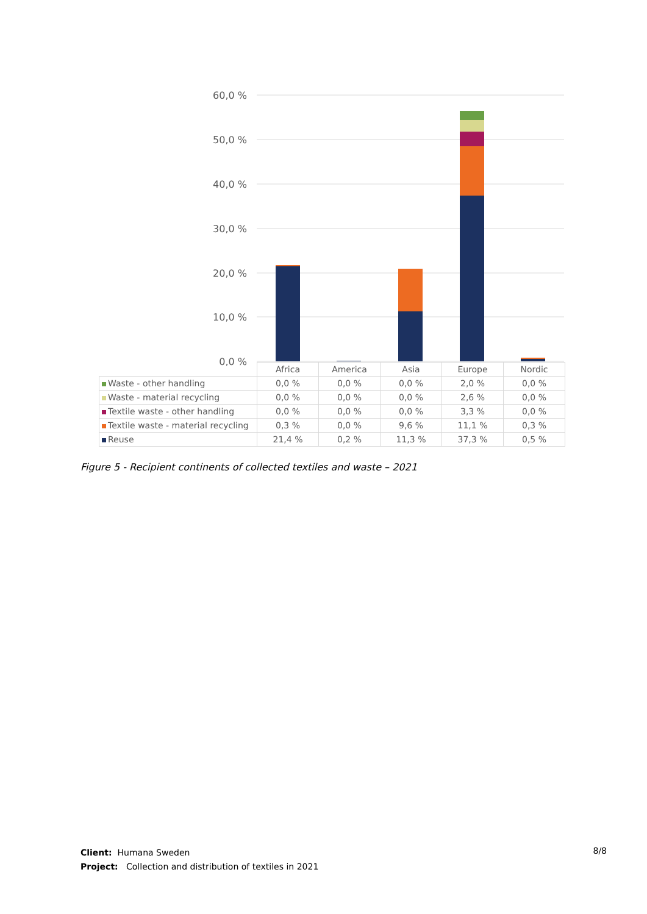60,0 %
50,0 %
40,0 %
30,0 %
20,0 %
10,0 %
0,0 %
| | Africa | America | Asia | Europe | Nordic |
| --- | --- | --- | --- | --- | --- |
| Waste - other handling | 0,0 % | 0,0 % | 0,0 % | 2,0 % | 0,0 % |
| Waste - material recycling | 0,0 % | 0,0 % | 0,0 % | 2,6 % | 0,0 % |
| Textile waste - other handling | 0,0 % | 0,0 % | 0,0 % | 3,3 % | 0,0 % |
| Textile waste - material recycling | 0,3 % | 0,0 % | 9,6 % | 11,1 % | 0,3 % |
| Reuse | 21,4 % | 0,2 % | 11,3 % | 37,3 % | 0,5 % |
Figure 5 - Recipient continents of collected textiles and waste – 2021
Client: Humana Sweden
Project: Collection and distribution of textiles in 2021
8/8